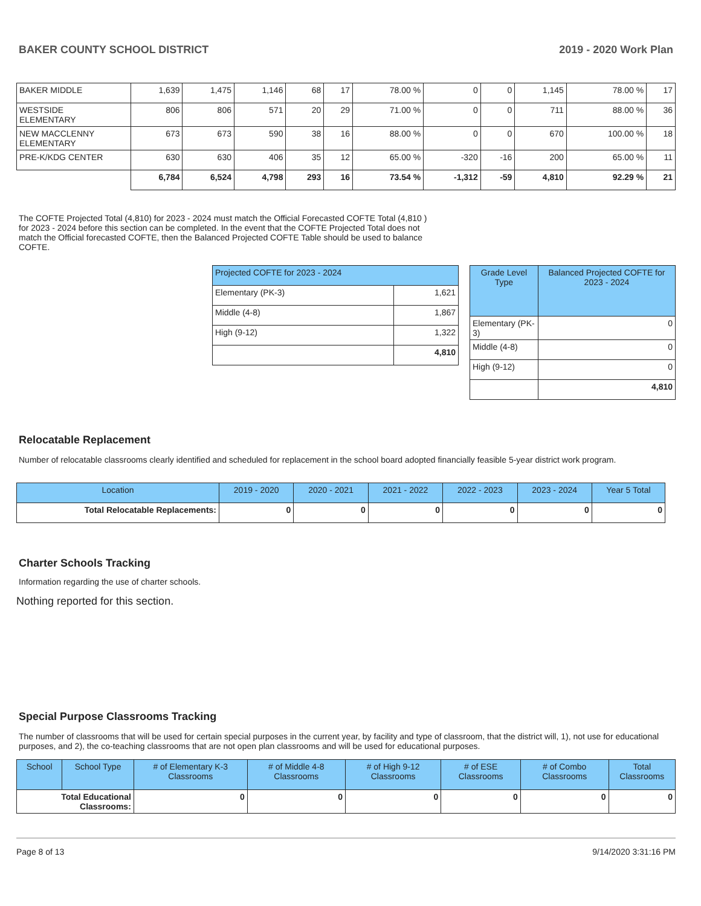BAKER COUNTY SCHOOL DISTRICT 2019 - 2020 Work Plan
| BAKER MIDDLE | 1,639 | 1,475 | 1,146 | 68 | 17 | 78.00 % | 0 | 0 | 1,145 | 78.00 % | 17 |
| WESTSIDE ELEMENTARY | 806 | 806 | 571 | 20 | 29 | 71.00 % | 0 | 0 | 711 | 88.00 % | 36 |
| NEW MACCLENNY ELEMENTARY | 673 | 673 | 590 | 38 | 16 | 88.00 % | 0 | 0 | 670 | 100.00 % | 18 |
| PRE-K/KDG CENTER | 630 | 630 | 406 | 35 | 12 | 65.00 % | -320 | -16 | 200 | 65.00 % | 11 |
| | 6,784 | 6,524 | 4,798 | 293 | 16 | 73.54 % | -1,312 | -59 | 4,810 | 92.29 % | 21 |
The COFTE Projected Total (4,810) for 2023 - 2024 must match the Official Forecasted COFTE Total (4,810 ) for 2023 - 2024 before this section can be completed. In the event that the COFTE Projected Total does not match the Official forecasted COFTE, then the Balanced Projected COFTE Table should be used to balance COFTE.
| Projected COFTE for 2023 - 2024 | |
| --- | --- |
| Elementary (PK-3) | 1,621 |
| Middle (4-8) | 1,867 |
| High (9-12) | 1,322 |
| | 4,810 |
| Grade Level Type | Balanced Projected COFTE for 2023 - 2024 |
| --- | --- |
| Elementary (PK-3) | 0 |
| Middle (4-8) | 0 |
| High (9-12) | 0 |
| | 4,810 |
Relocatable Replacement
Number of relocatable classrooms clearly identified and scheduled for replacement in the school board adopted financially feasible 5-year district work program.
| Location | 2019 - 2020 | 2020 - 2021 | 2021 - 2022 | 2022 - 2023 | 2023 - 2024 | Year 5 Total |
| --- | --- | --- | --- | --- | --- | --- |
| Total Relocatable Replacements: | 0 | 0 | 0 | 0 | 0 | 0 |
Charter Schools Tracking
Information regarding the use of charter schools.
Nothing reported for this section.
Special Purpose Classrooms Tracking
The number of classrooms that will be used for certain special purposes in the current year, by facility and type of classroom, that the district will, 1), not use for educational purposes, and 2), the co-teaching classrooms that are not open plan classrooms and will be used for educational purposes.
| School | School Type | # of Elementary K-3 Classrooms | # of Middle 4-8 Classrooms | # of High 9-12 Classrooms | # of ESE Classrooms | # of Combo Classrooms | Total Classrooms |
| --- | --- | --- | --- | --- | --- | --- | --- |
| Total Educational Classrooms: | | 0 | 0 | 0 | 0 | 0 | 0 |
Page 8 of 13 9/14/2020 3:31:16 PM